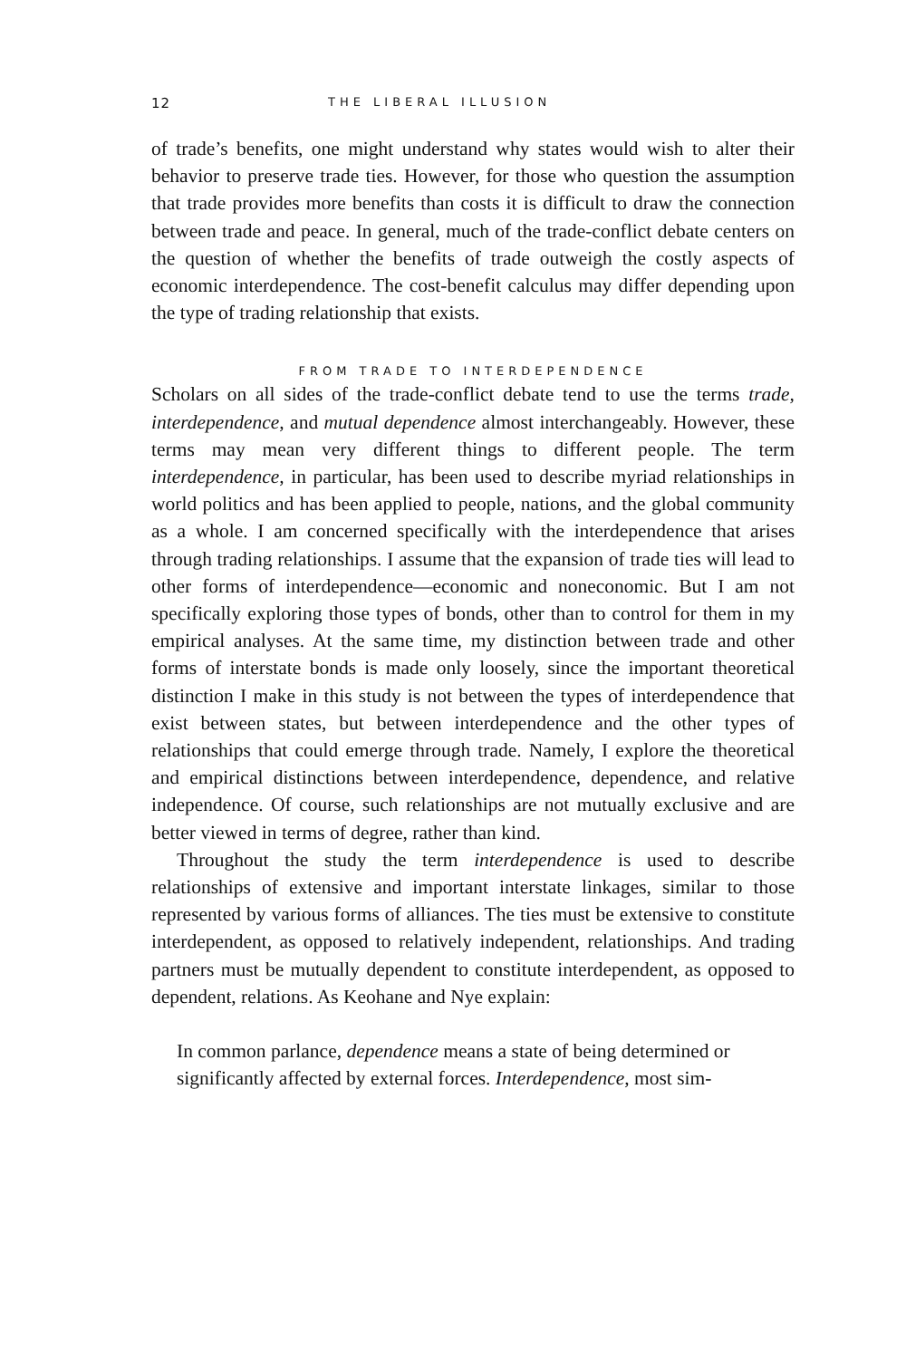12 THE LIBERAL ILLUSION
of trade’s benefits, one might understand why states would wish to alter their behavior to preserve trade ties. However, for those who question the assumption that trade provides more benefits than costs it is difficult to draw the connection between trade and peace. In general, much of the trade-conflict debate centers on the question of whether the benefits of trade outweigh the costly aspects of economic interdependence. The cost-benefit calculus may differ depending upon the type of trading relationship that exists.
FROM TRADE TO INTERDEPENDENCE
Scholars on all sides of the trade-conflict debate tend to use the terms trade, interdependence, and mutual dependence almost interchangeably. However, these terms may mean very different things to different people. The term interdependence, in particular, has been used to describe myriad relationships in world politics and has been applied to people, nations, and the global community as a whole. I am concerned specifically with the interdependence that arises through trading relationships. I assume that the expansion of trade ties will lead to other forms of interdependence—economic and noneconomic. But I am not specifically exploring those types of bonds, other than to control for them in my empirical analyses. At the same time, my distinction between trade and other forms of interstate bonds is made only loosely, since the important theoretical distinction I make in this study is not between the types of interdependence that exist between states, but between interdependence and the other types of relationships that could emerge through trade. Namely, I explore the theoretical and empirical distinctions between interdependence, dependence, and relative independence. Of course, such relationships are not mutually exclusive and are better viewed in terms of degree, rather than kind.
Throughout the study the term interdependence is used to describe relationships of extensive and important interstate linkages, similar to those represented by various forms of alliances. The ties must be extensive to constitute interdependent, as opposed to relatively independent, relationships. And trading partners must be mutually dependent to constitute interdependent, as opposed to dependent, relations. As Keohane and Nye explain:
In common parlance, dependence means a state of being determined or significantly affected by external forces. Interdependence, most sim-